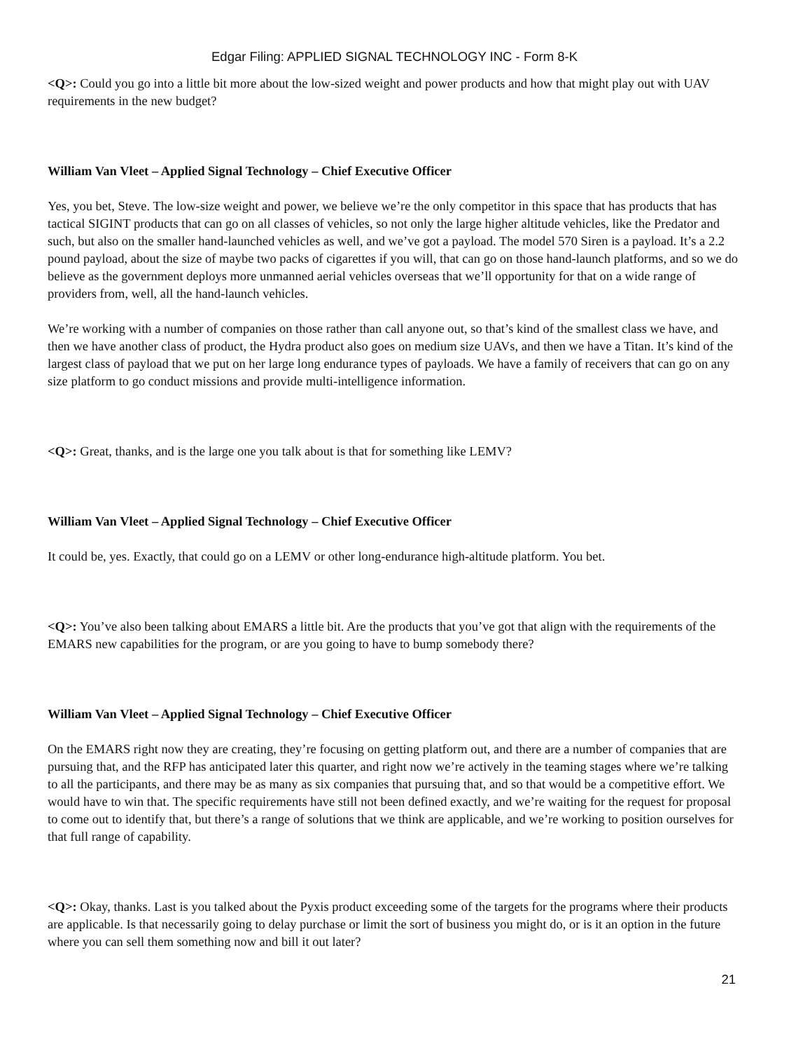Edgar Filing: APPLIED SIGNAL TECHNOLOGY INC - Form 8-K
<Q>: Could you go into a little bit more about the low-sized weight and power products and how that might play out with UAV requirements in the new budget?
William Van Vleet – Applied Signal Technology – Chief Executive Officer
Yes, you bet, Steve. The low-size weight and power, we believe we’re the only competitor in this space that has products that has tactical SIGINT products that can go on all classes of vehicles, so not only the large higher altitude vehicles, like the Predator and such, but also on the smaller hand-launched vehicles as well, and we’ve got a payload. The model 570 Siren is a payload. It’s a 2.2 pound payload, about the size of maybe two packs of cigarettes if you will, that can go on those hand-launch platforms, and so we do believe as the government deploys more unmanned aerial vehicles overseas that we’ll opportunity for that on a wide range of providers from, well, all the hand-launch vehicles.
We’re working with a number of companies on those rather than call anyone out, so that’s kind of the smallest class we have, and then we have another class of product, the Hydra product also goes on medium size UAVs, and then we have a Titan. It’s kind of the largest class of payload that we put on her large long endurance types of payloads. We have a family of receivers that can go on any size platform to go conduct missions and provide multi-intelligence information.
<Q>: Great, thanks, and is the large one you talk about is that for something like LEMV?
William Van Vleet – Applied Signal Technology – Chief Executive Officer
It could be, yes. Exactly, that could go on a LEMV or other long-endurance high-altitude platform. You bet.
<Q>: You’ve also been talking about EMARS a little bit. Are the products that you’ve got that align with the requirements of the EMARS new capabilities for the program, or are you going to have to bump somebody there?
William Van Vleet – Applied Signal Technology – Chief Executive Officer
On the EMARS right now they are creating, they’re focusing on getting platform out, and there are a number of companies that are pursuing that, and the RFP has anticipated later this quarter, and right now we’re actively in the teaming stages where we’re talking to all the participants, and there may be as many as six companies that pursuing that, and so that would be a competitive effort. We would have to win that. The specific requirements have still not been defined exactly, and we’re waiting for the request for proposal to come out to identify that, but there’s a range of solutions that we think are applicable, and we’re working to position ourselves for that full range of capability.
<Q>: Okay, thanks. Last is you talked about the Pyxis product exceeding some of the targets for the programs where their products are applicable. Is that necessarily going to delay purchase or limit the sort of business you might do, or is it an option in the future where you can sell them something now and bill it out later?
21